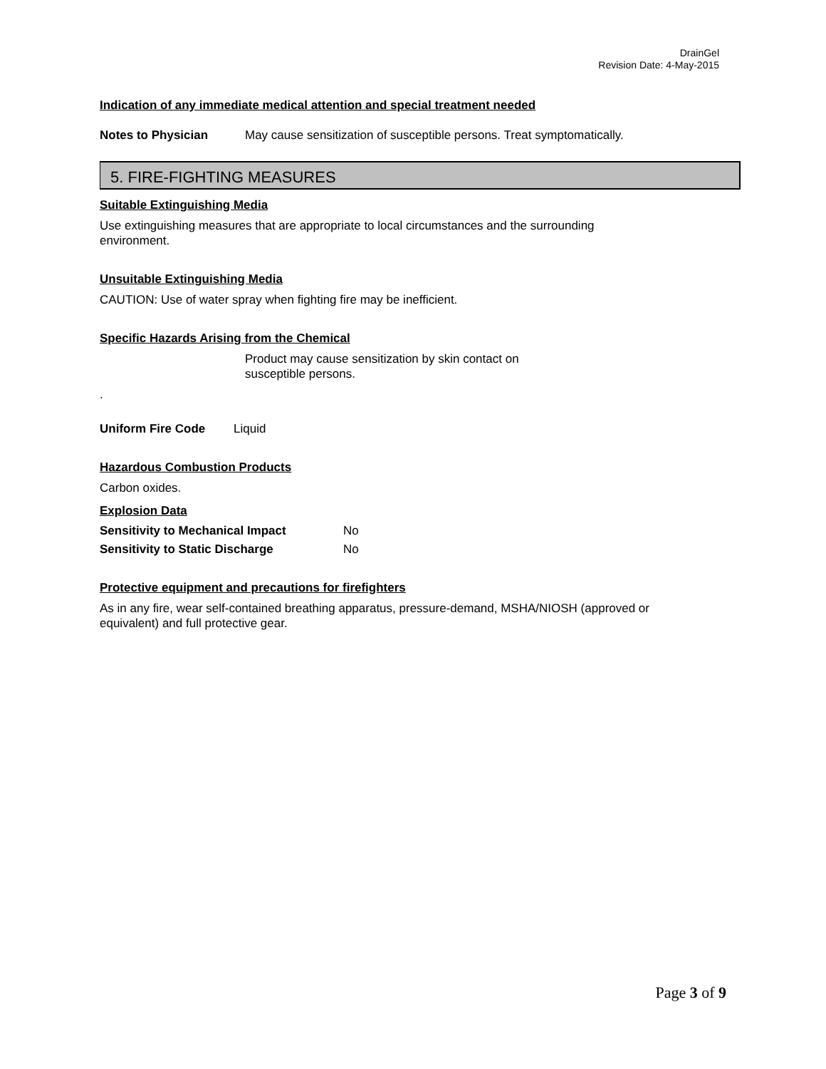DrainGel
Revision Date: 4-May-2015
Indication of any immediate medical attention and special treatment needed
Notes to Physician May cause sensitization of susceptible persons. Treat symptomatically.
5. FIRE-FIGHTING MEASURES
Suitable Extinguishing Media
Use extinguishing measures that are appropriate to local circumstances and the surrounding
environment.
Unsuitable Extinguishing Media
CAUTION: Use of water spray when fighting fire may be inefficient.
Specific Hazards Arising from the Chemical
Product may cause sensitization by skin contact on
susceptible persons.
.
Uniform Fire Code Liquid
Hazardous Combustion Products
Carbon oxides.
Explosion Data
Sensitivity to Mechanical Impact No
Sensitivity to Static Discharge No
Protective equipment and precautions for firefighters
As in any fire, wear self-contained breathing apparatus, pressure-demand, MSHA/NIOSH (approved or
equivalent) and full protective gear.
Page 3 of 9